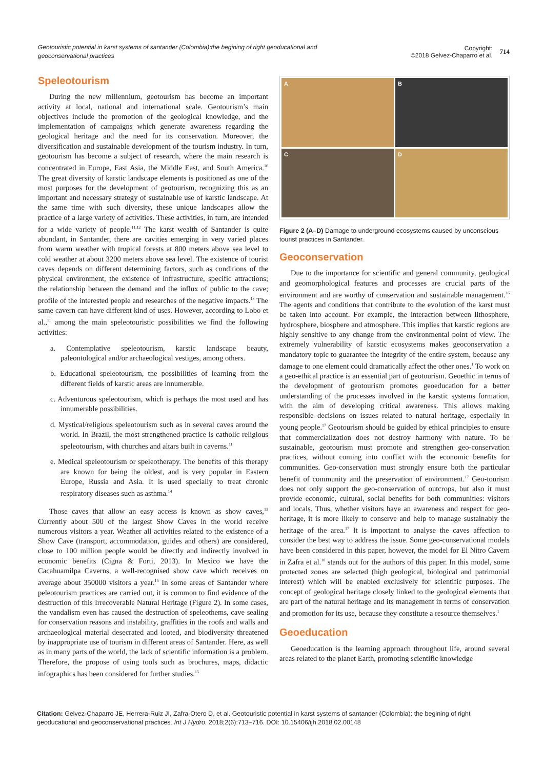Geotouristic potential in karst systems of santander (Colombia):the begining of right geoducational and geoconservational practices
Copyright:
©2018 Gelvez-Chaparro et al. 714
Speleotourism
During the new millennium, geotourism has become an important activity at local, national and international scale. Geotourism’s main objectives include the promotion of the geological knowledge, and the implementation of campaigns which generate awareness regarding the geological heritage and the need for its conservation. Moreover, the diversification and sustainable development of the tourism industry. In turn, geotourism has become a subject of research, where the main research is concentrated in Europe, East Asia, the Middle East, and South America.<sup>10</sup> The great diversity of karstic landscape elements is positioned as one of the most purposes for the development of geotourism, recognizing this as an important and necessary strategy of sustainable use of karstic landscape. At the same time with such diversity, these unique landscapes allow the practice of a large variety of activities. These activities, in turn, are intended for a wide variety of people.<sup>11,12</sup> The karst wealth of Santander is quite abundant, in Santander, there are cavities emerging in very varied places from warm weather with tropical forests at 800 meters above sea level to cold weather at about 3200 meters above sea level. The existence of tourist caves depends on different determining factors, such as conditions of the physical environment, the existence of infrastructure, specific attractions; the relationship between the demand and the influx of public to the cave; profile of the interested people and researches of the negative impacts.<sup>13</sup> The same cavern can have different kind of uses. However, according to Lobo et al.,<sup>11</sup> among the main speleotouristic possibilities we find the following activities:
a. Contemplative speleotourism, karstic landscape beauty, paleontological and/or archaeological vestiges, among others.
b. Educational speleotourism, the possibilities of learning from the different fields of karstic areas are innumerable.
c. Adventurous speleotourism, which is perhaps the most used and has innumerable possibilities.
d. Mystical/religious speleotourism such as in several caves around the world. In Brazil, the most strengthened practice is catholic religious speleotourism, with churches and altars built in caverns.<sup>11</sup>
e. Medical speleotourism or speleotherapy. The benefits of this therapy are known for being the oldest, and is very popular in Eastern Europe, Russia and Asia. It is used specially to treat chronic respiratory diseases such as asthma.<sup>14</sup>
Those caves that allow an easy access is known as show caves,<sup>13</sup> Currently about 500 of the largest Show Caves in the world receive numerous visitors a year. Weather all activities related to the existence of a Show Cave (transport, accommodation, guides and others) are considered, close to 100 million people would be directly and indirectly involved in economic benefits (Cigna & Forti, 2013). In Mexico we have the Cacahuamilpa Caverns, a well-recognised show cave which receives on average about 350000 visitors a year.<sup>15</sup> In some areas of Santander where peleotourism practices are carried out, it is common to find evidence of the destruction of this Irrecoverable Natural Heritage (Figure 2). In some cases, the vandalism even has caused the destruction of speleothems, cave sealing for conservation reasons and instability, graffities in the roofs and walls and archaeological material desecrated and looted, and biodiversity threatened by inappropriate use of tourism in different areas of Santander. Here, as well as in many parts of the world, the lack of scientific information is a problem. Therefore, the propose of using tools such as brochures, maps, didactic infographics has been considered for further studies.<sup>15</sup>
A
B
C
D
Figure 2 (A–D) Damage to underground ecosystems caused by unconscious tourist practices in Santander.
Geoconservation
Due to the importance for scientific and general community, geological and geomorphological features and processes are crucial parts of the environment and are worthy of conservation and sustainable management.<sup>16</sup> The agents and conditions that contribute to the evolution of the karst must be taken into account. For example, the interaction between lithosphere, hydrosphere, biosphere and atmosphere. This implies that karstic regions are highly sensitive to any change from the environmental point of view. The extremely vulnerability of karstic ecosystems makes geoconservation a mandatory topic to guarantee the integrity of the entire system, because any damage to one element could dramatically affect the other ones.<sup>1</sup> To work on a geo-ethical practice is an essential part of geotourism. Geoethic in terms of the development of geotourism promotes geoeducation for a better understanding of the processes involved in the karstic systems formation, with the aim of developing critical awareness. This allows making responsible decisions on issues related to natural heritage, especially in young people.<sup>17</sup> Geotourism should be guided by ethical principles to ensure that commercialization does not destroy harmony with nature. To be sustainable, geotourism must promote and strengthen geo-conservation practices, without coming into conflict with the economic benefits for communities. Geo-conservation must strongly ensure both the particular benefit of community and the preservation of environment.<sup>17</sup> Geo-tourism does not only support the geo-conservation of outcrops, but also it must provide economic, cultural, social benefits for both communities: visitors and locals. Thus, whether visitors have an awareness and respect for geo-heritage, it is more likely to conserve and help to manage sustainably the heritage of the area.<sup>17</sup> It is important to analyse the caves affection to consider the best way to address the issue. Some geo-conservational models have been considered in this paper, however, the model for El Nitro Cavern in Zafra et al.<sup>18</sup> stands out for the authors of this paper. In this model, some protected zones are selected (high geological, biological and patrimonial interest) which will be enabled exclusively for scientific purposes. The concept of geological heritage closely linked to the geological elements that are part of the natural heritage and its management in terms of conservation and promotion for its use, because they constitute a resource themselves.<sup>1</sup>
Geoeducation
Geoeducation is the learning approach throughout life, around several areas related to the planet Earth, promoting scientific knowledge
Citation: Gelvez-Chaparro JE, Herrera-Ruiz JI, Zafra-Otero D, et al. Geotouristic potential in karst systems of santander (Colombia): the begining of right geoducational and geoconservational practices. Int J Hydro. 2018;2(6):713‒716. DOI: 10.15406/ijh.2018.02.00148